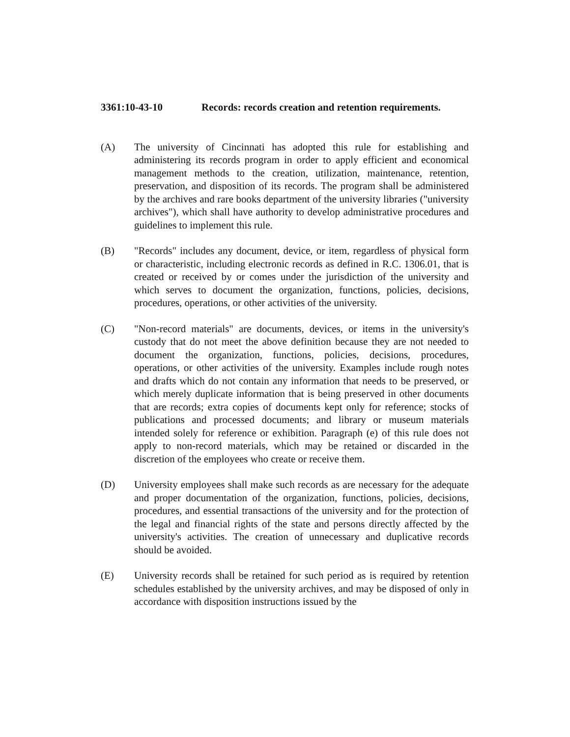3361:10-43-10 Records: records creation and retention requirements.
(A) The university of Cincinnati has adopted this rule for establishing and administering its records program in order to apply efficient and economical management methods to the creation, utilization, maintenance, retention, preservation, and disposition of its records. The program shall be administered by the archives and rare books department of the university libraries ("university archives"), which shall have authority to develop administrative procedures and guidelines to implement this rule.
(B) "Records" includes any document, device, or item, regardless of physical form or characteristic, including electronic records as defined in R.C. 1306.01, that is created or received by or comes under the jurisdiction of the university and which serves to document the organization, functions, policies, decisions, procedures, operations, or other activities of the university.
(C) "Non-record materials" are documents, devices, or items in the university's custody that do not meet the above definition because they are not needed to document the organization, functions, policies, decisions, procedures, operations, or other activities of the university. Examples include rough notes and drafts which do not contain any information that needs to be preserved, or which merely duplicate information that is being preserved in other documents that are records; extra copies of documents kept only for reference; stocks of publications and processed documents; and library or museum materials intended solely for reference or exhibition. Paragraph (e) of this rule does not apply to non-record materials, which may be retained or discarded in the discretion of the employees who create or receive them.
(D) University employees shall make such records as are necessary for the adequate and proper documentation of the organization, functions, policies, decisions, procedures, and essential transactions of the university and for the protection of the legal and financial rights of the state and persons directly affected by the university's activities. The creation of unnecessary and duplicative records should be avoided.
(E) University records shall be retained for such period as is required by retention schedules established by the university archives, and may be disposed of only in accordance with disposition instructions issued by the